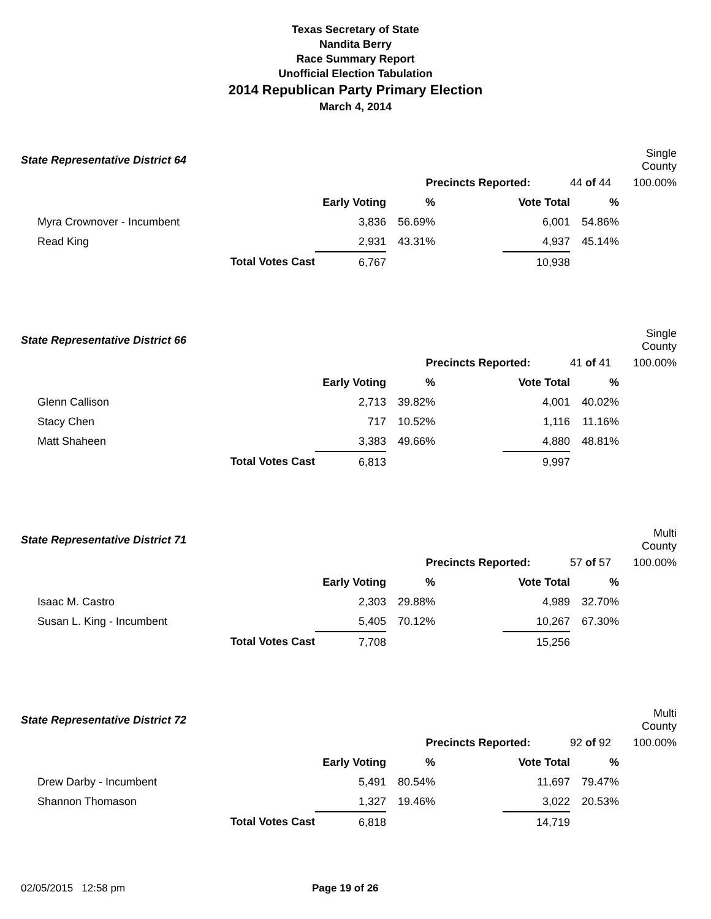Texas Secretary of State
Nandita Berry
Race Summary Report
Unofficial Election Tabulation
2014 Republican Party Primary Election
March 4, 2014
| State Representative District 64 | | | | | | | Single County |
| | | | Precincts Reported: | | | 44 of 44 | 100.00% |
| | | Early Voting | % | | Vote Total | % | |
| Myra Crownover - Incumbent | | 3,836 | 56.69% | | 6,001 | 54.86% | |
| Read King | | 2,931 | 43.31% | | 4,937 | 45.14% | |
| | Total Votes Cast | 6,767 | | | 10,938 | | |
| State Representative District 66 | | | | | | | Single County |
| | | | Precincts Reported: | | | 41 of 41 | 100.00% |
| | | Early Voting | % | | Vote Total | % | |
| Glenn Callison | | 2,713 | 39.82% | | 4,001 | 40.02% | |
| Stacy Chen | | 717 | 10.52% | | 1,116 | 11.16% | |
| Matt Shaheen | | 3,383 | 49.66% | | 4,880 | 48.81% | |
| | Total Votes Cast | 6,813 | | | 9,997 | | |
| State Representative District 71 | | | | | | | Multi County |
| | | | Precincts Reported: | | | 57 of 57 | 100.00% |
| | | Early Voting | % | | Vote Total | % | |
| Isaac M. Castro | | 2,303 | 29.88% | | 4,989 | 32.70% | |
| Susan L. King - Incumbent | | 5,405 | 70.12% | | 10,267 | 67.30% | |
| | Total Votes Cast | 7,708 | | | 15,256 | | |
| State Representative District 72 | | | | | | | Multi County |
| | | | Precincts Reported: | | | 92 of 92 | 100.00% |
| | | Early Voting | % | | Vote Total | % | |
| Drew Darby - Incumbent | | 5,491 | 80.54% | | 11,697 | 79.47% | |
| Shannon Thomason | | 1,327 | 19.46% | | 3,022 | 20.53% | |
| | Total Votes Cast | 6,818 | | | 14,719 | | |
02/05/2015 12:58 pm Page 19 of 26